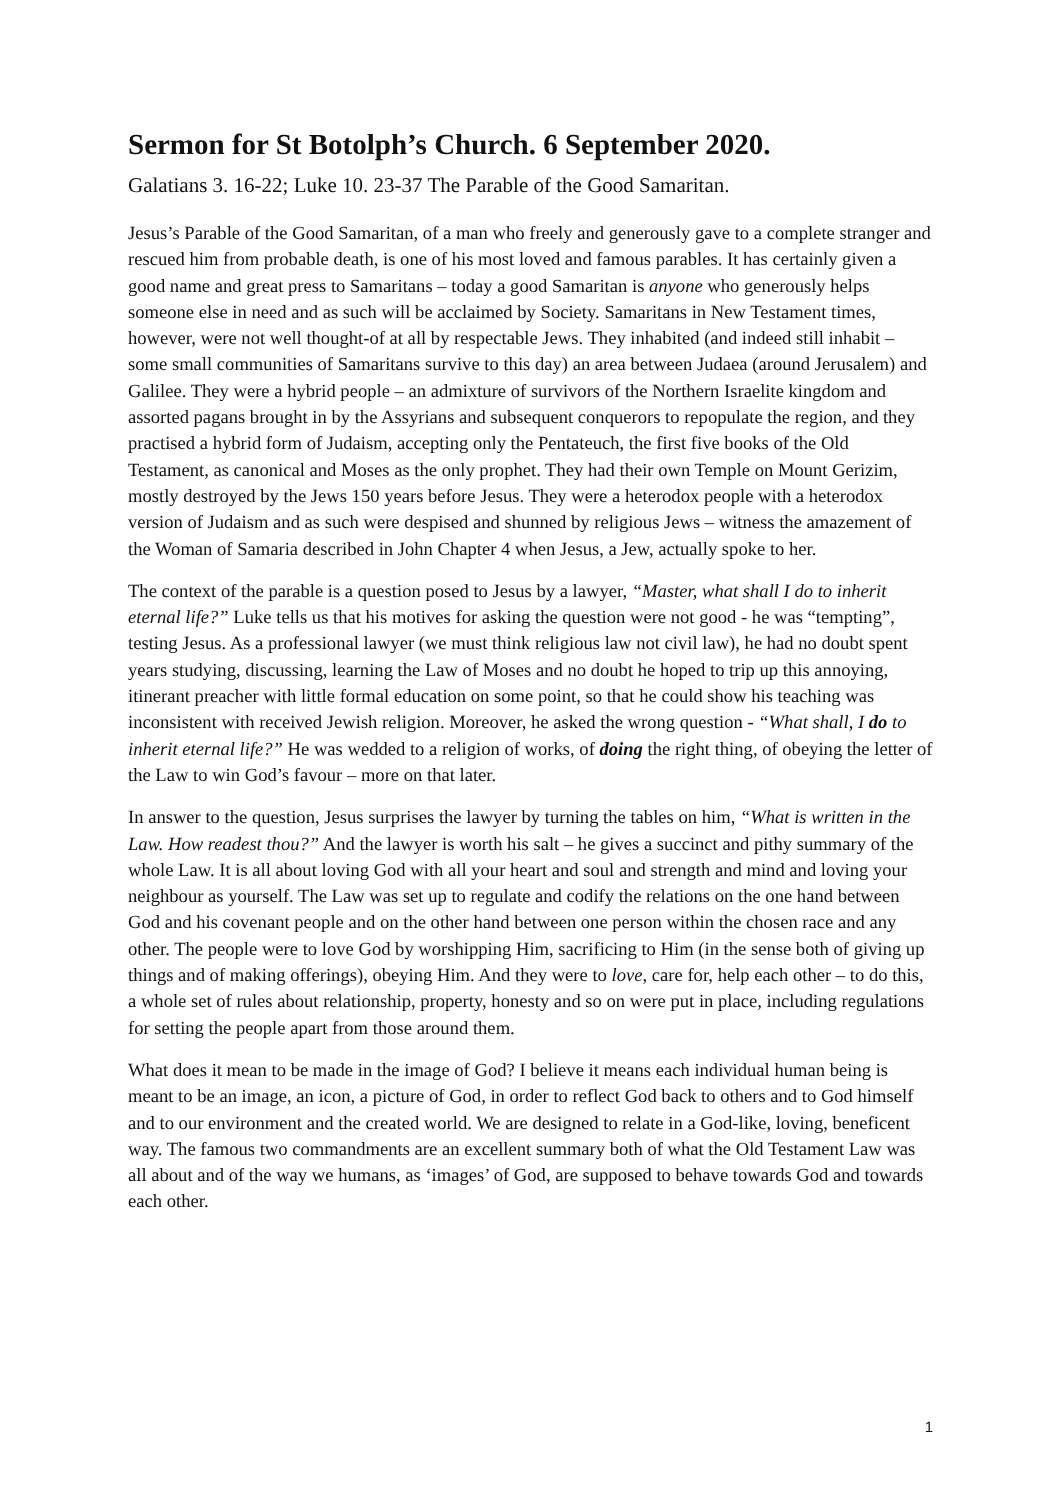Sermon for St Botolph’s Church. 6 September 2020.
Galatians 3. 16-22; Luke 10. 23-37 The Parable of the Good Samaritan.
Jesus’s Parable of the Good Samaritan, of a man who freely and generously gave to a complete stranger and rescued him from probable death, is one of his most loved and famous parables. It has certainly given a good name and great press to Samaritans – today a good Samaritan is anyone who generously helps someone else in need and as such will be acclaimed by Society. Samaritans in New Testament times, however, were not well thought-of at all by respectable Jews. They inhabited (and indeed still inhabit – some small communities of Samaritans survive to this day) an area between Judaea (around Jerusalem) and Galilee. They were a hybrid people – an admixture of survivors of the Northern Israelite kingdom and assorted pagans brought in by the Assyrians and subsequent conquerors to repopulate the region, and they practised a hybrid form of Judaism, accepting only the Pentateuch, the first five books of the Old Testament, as canonical and Moses as the only prophet. They had their own Temple on Mount Gerizim, mostly destroyed by the Jews 150 years before Jesus. They were a heterodox people with a heterodox version of Judaism and as such were despised and shunned by religious Jews – witness the amazement of the Woman of Samaria described in John Chapter 4 when Jesus, a Jew, actually spoke to her.
The context of the parable is a question posed to Jesus by a lawyer, “Master, what shall I do to inherit eternal life?” Luke tells us that his motives for asking the question were not good - he was “tempting”, testing Jesus. As a professional lawyer (we must think religious law not civil law), he had no doubt spent years studying, discussing, learning the Law of Moses and no doubt he hoped to trip up this annoying, itinerant preacher with little formal education on some point, so that he could show his teaching was inconsistent with received Jewish religion. Moreover, he asked the wrong question - “What shall, I do to inherit eternal life?” He was wedded to a religion of works, of doing the right thing, of obeying the letter of the Law to win God’s favour – more on that later.
In answer to the question, Jesus surprises the lawyer by turning the tables on him, “What is written in the Law. How readest thou?” And the lawyer is worth his salt – he gives a succinct and pithy summary of the whole Law. It is all about loving God with all your heart and soul and strength and mind and loving your neighbour as yourself. The Law was set up to regulate and codify the relations on the one hand between God and his covenant people and on the other hand between one person within the chosen race and any other. The people were to love God by worshipping Him, sacrificing to Him (in the sense both of giving up things and of making offerings), obeying Him. And they were to love, care for, help each other – to do this, a whole set of rules about relationship, property, honesty and so on were put in place, including regulations for setting the people apart from those around them.
What does it mean to be made in the image of God? I believe it means each individual human being is meant to be an image, an icon, a picture of God, in order to reflect God back to others and to God himself and to our environment and the created world. We are designed to relate in a God-like, loving, beneficent way. The famous two commandments are an excellent summary both of what the Old Testament Law was all about and of the way we humans, as ‘images’ of God, are supposed to behave towards God and towards each other.
1